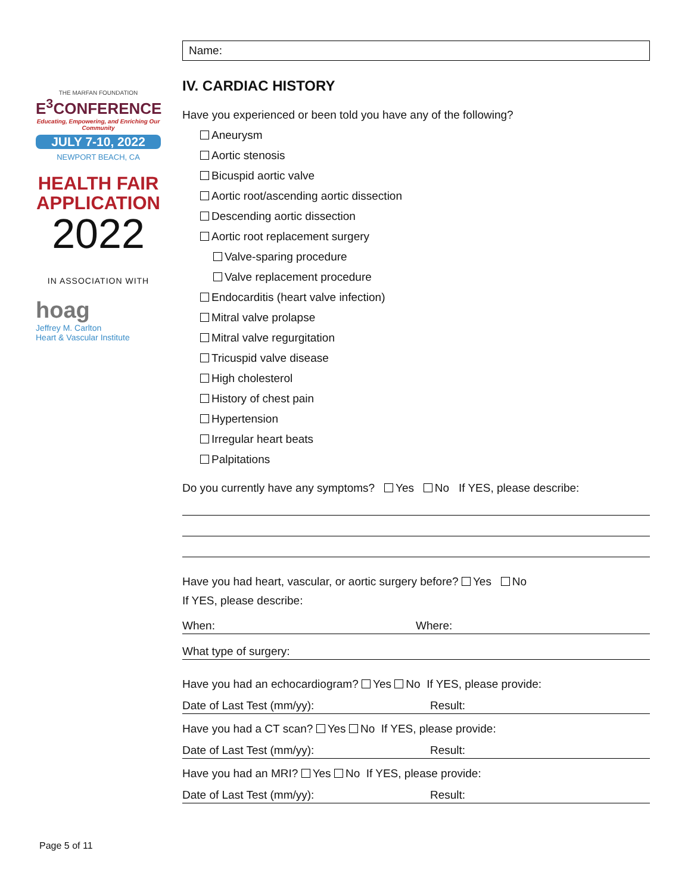THE MARFAN FOUNDATION
E<sup>3</sup>CONFERENCE
Educating, Empowering, and Enriching Our Community
JULY 7-10, 2022
NEWPORT BEACH, CA
HEALTH FAIR
APPLICATION
2022
IN ASSOCIATION WITH
hoag
Jeffrey M. Carlton
Heart & Vascular Institute
Page 5 of 11
Name:
IV. CARDIAC HISTORY
Have you experienced or been told you have any of the following?
Aneurysm
Aortic stenosis
Bicuspid aortic valve
Aortic root/ascending aortic dissection
Descending aortic dissection
Aortic root replacement surgery
Valve-sparing procedure
Valve replacement procedure
Endocarditis (heart valve infection)
Mitral valve prolapse
Mitral valve regurgitation
Tricuspid valve disease
High cholesterol
History of chest pain
Hypertension
Irregular heart beats
Palpitations
Do you currently have any symptoms? Yes No If YES, please describe:
Have you had heart, vascular, or aortic surgery before? Yes No
If YES, please describe:
When: Where:
What type of surgery:
Have you had an echocardiogram? Yes No If YES, please provide:
Date of Last Test (mm/yy): Result:
Have you had a CT scan? Yes No If YES, please provide:
Date of Last Test (mm/yy): Result:
Have you had an MRI? Yes No If YES, please provide:
Date of Last Test (mm/yy): Result: